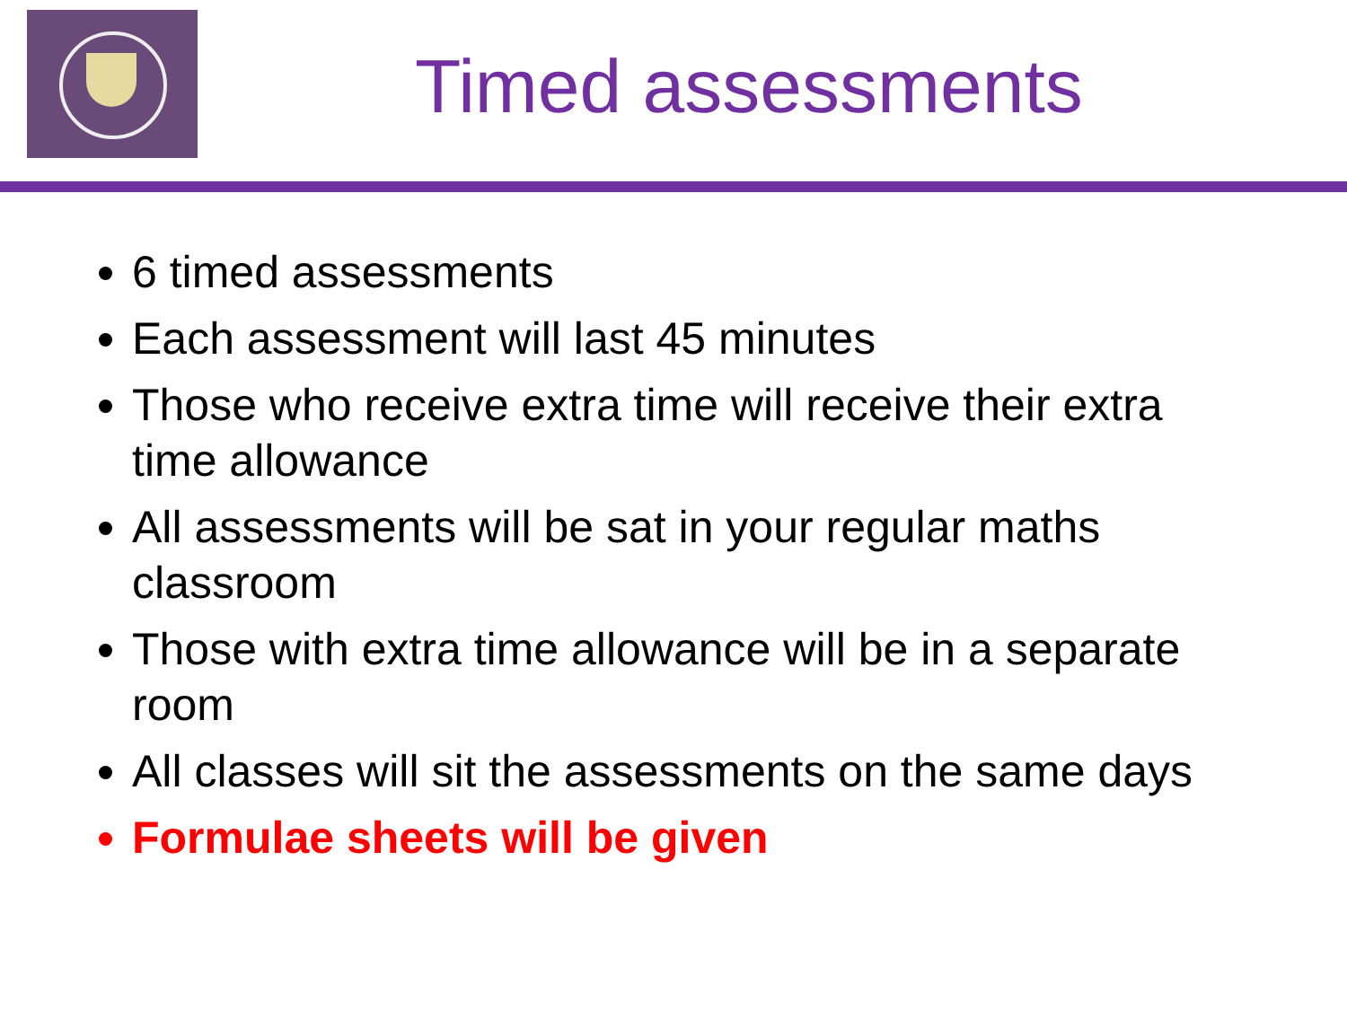Timed assessments
6 timed assessments
Each assessment will last 45 minutes
Those who receive extra time will receive their extra time allowance
All assessments will be sat in your regular maths classroom
Those with extra time allowance will be in a separate room
All classes will sit the assessments on the same days
Formulae sheets will be given